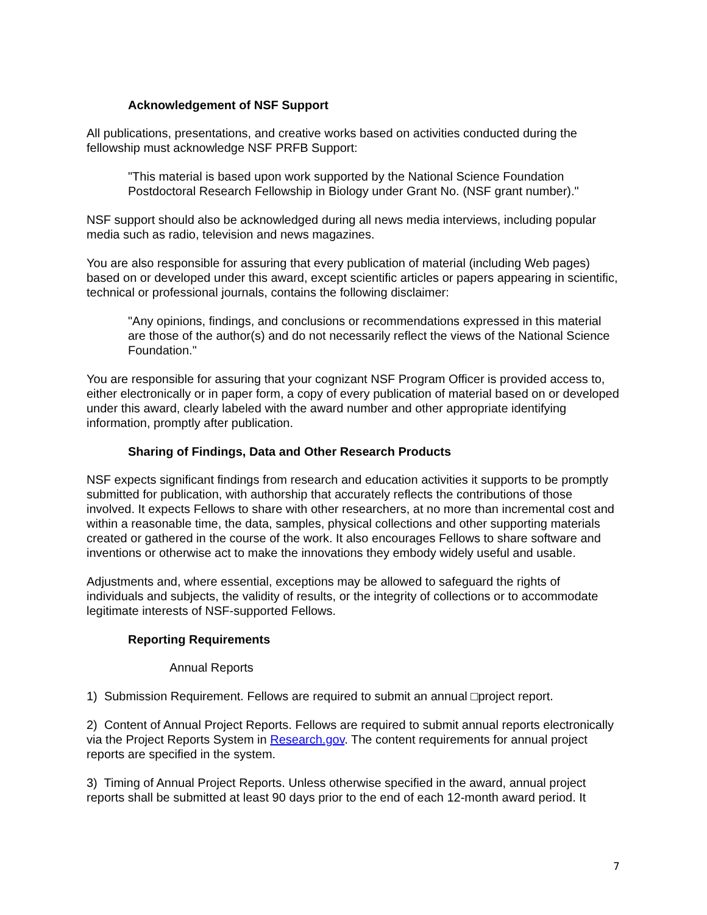Acknowledgement of NSF Support
All publications, presentations, and creative works based on activities conducted during the fellowship must acknowledge NSF PRFB Support:
"This material is based upon work supported by the National Science Foundation Postdoctoral Research Fellowship in Biology under Grant No. (NSF grant number)."
NSF support should also be acknowledged during all news media interviews, including popular media such as radio, television and news magazines.
You are also responsible for assuring that every publication of material (including Web pages) based on or developed under this award, except scientific articles or papers appearing in scientific, technical or professional journals, contains the following disclaimer:
"Any opinions, findings, and conclusions or recommendations expressed in this material are those of the author(s) and do not necessarily reflect the views of the National Science Foundation."
You are responsible for assuring that your cognizant NSF Program Officer is provided access to, either electronically or in paper form, a copy of every publication of material based on or developed under this award, clearly labeled with the award number and other appropriate identifying information, promptly after publication.
Sharing of Findings, Data and Other Research Products
NSF expects significant findings from research and education activities it supports to be promptly submitted for publication, with authorship that accurately reflects the contributions of those involved. It expects Fellows to share with other researchers, at no more than incremental cost and within a reasonable time, the data, samples, physical collections and other supporting materials created or gathered in the course of the work. It also encourages Fellows to share software and inventions or otherwise act to make the innovations they embody widely useful and usable.
Adjustments and, where essential, exceptions may be allowed to safeguard the rights of individuals and subjects, the validity of results, or the integrity of collections or to accommodate legitimate interests of NSF-supported Fellows.
Reporting Requirements
Annual Reports
1) Submission Requirement. Fellows are required to submit an annual □project report.
2) Content of Annual Project Reports. Fellows are required to submit annual reports electronically via the Project Reports System in Research.gov. The content requirements for annual project reports are specified in the system.
3) Timing of Annual Project Reports. Unless otherwise specified in the award, annual project reports shall be submitted at least 90 days prior to the end of each 12-month award period. It
7